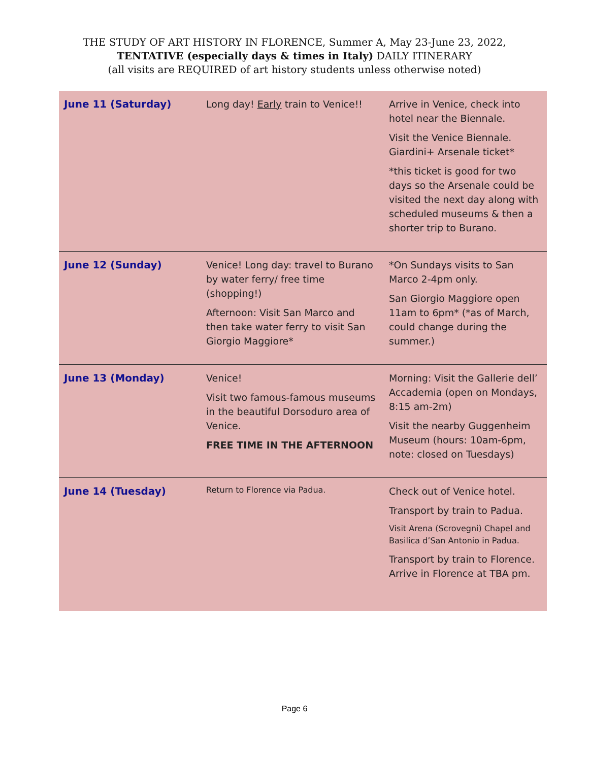THE STUDY OF ART HISTORY IN FLORENCE, Summer A, May 23-June 23, 2022,
TENTATIVE (especially days & times in Italy) DAILY ITINERARY
(all visits are REQUIRED of art history students unless otherwise noted)
| June 11 (Saturday) | Long day! Early train to Venice!! | Arrive in Venice, check into hotel near the Biennale. Visit the Venice Biennale. Giardini+ Arsenale ticket* *this ticket is good for two days so the Arsenale could be visited the next day along with scheduled museums & then a shorter trip to Burano. |
| June 12 (Sunday) | Venice! Long day: travel to Burano by water ferry/ free time (shopping!) Afternoon: Visit San Marco and then take water ferry to visit San Giorgio Maggiore* | *On Sundays visits to San Marco 2-4pm only. San Giorgio Maggiore open 11am to 6pm* (*as of March, could change during the summer.) |
| June 13 (Monday) | Venice! Visit two famous-famous museums in the beautiful Dorsoduro area of Venice. FREE TIME IN THE AFTERNOON | Morning: Visit the Gallerie dell’ Accademia (open on Mondays, 8:15 am-2m) Visit the nearby Guggenheim Museum (hours: 10am-6pm, note: closed on Tuesdays) |
| June 14 (Tuesday) | Return to Florence via Padua. | Check out of Venice hotel. Transport by train to Padua. Visit Arena (Scrovegni) Chapel and Basilica d’San Antonio in Padua. Transport by train to Florence. Arrive in Florence at TBA pm. |
Page 6